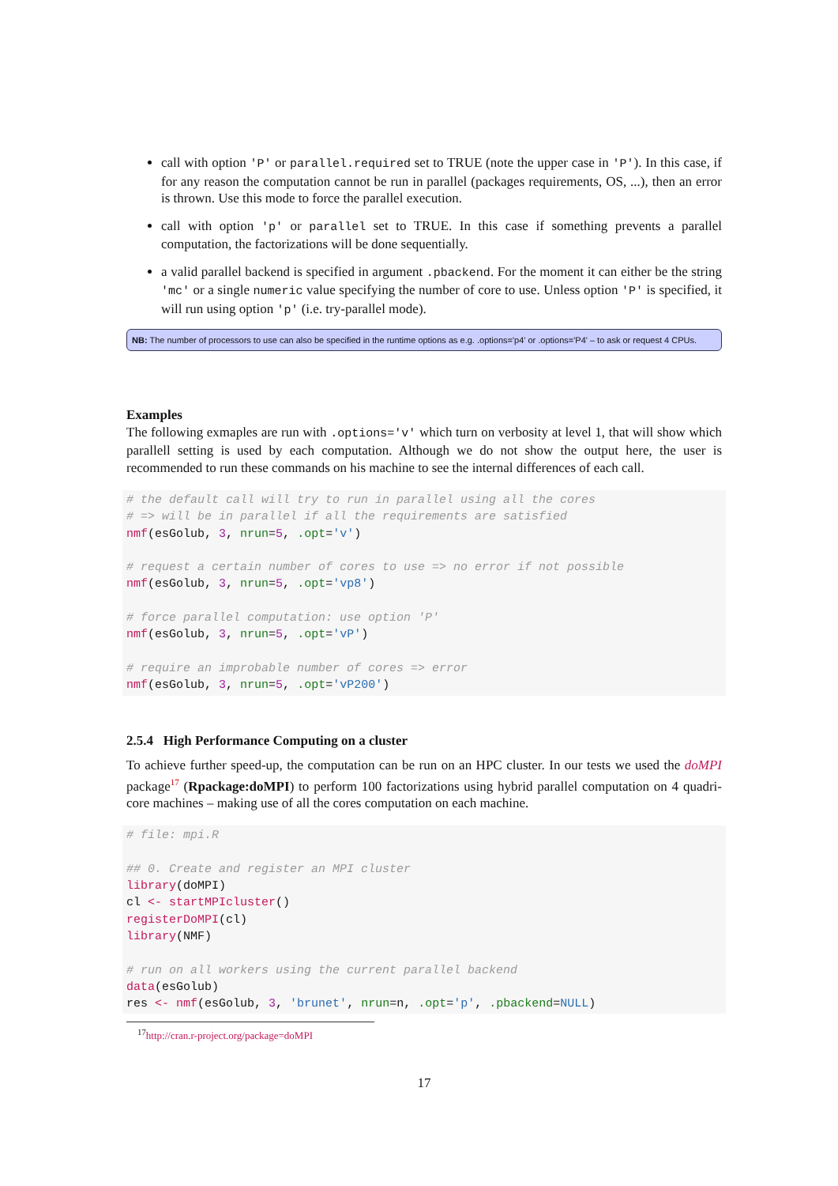call with option 'P' or parallel.required set to TRUE (note the upper case in 'P'). In this case, if for any reason the computation cannot be run in parallel (packages requirements, OS, ...), then an error is thrown. Use this mode to force the parallel execution.
call with option 'p' or parallel set to TRUE. In this case if something prevents a parallel computation, the factorizations will be done sequentially.
a valid parallel backend is specified in argument .pbackend. For the moment it can either be the string 'mc' or a single numeric value specifying the number of core to use. Unless option 'P' is specified, it will run using option 'p' (i.e. try-parallel mode).
NB: The number of processors to use can also be specified in the runtime options as e.g. .options='p4' or .options='P4' – to ask or request 4 CPUs.
Examples
The following exmaples are run with .options='v' which turn on verbosity at level 1, that will show which parallell setting is used by each computation. Although we do not show the output here, the user is recommended to run these commands on his machine to see the internal differences of each call.
# the default call will try to run in parallel using all the cores
# => will be in parallel if all the requirements are satisfied
nmf(esGolub, 3, nrun=5, .opt='v')

# request a certain number of cores to use => no error if not possible
nmf(esGolub, 3, nrun=5, .opt='vp8')

# force parallel computation: use option 'P'
nmf(esGolub, 3, nrun=5, .opt='vP')

# require an improbable number of cores => error
nmf(esGolub, 3, nrun=5, .opt='vP200')
2.5.4 High Performance Computing on a cluster
To achieve further speed-up, the computation can be run on an HPC cluster. In our tests we used the doMPI package<sup>17</sup> (Rpackage:doMPI) to perform 100 factorizations using hybrid parallel computation on 4 quadri-core machines – making use of all the cores computation on each machine.
# file: mpi.R

## 0. Create and register an MPI cluster
library(doMPI)
cl <- startMPIcluster()
registerDoMPI(cl)
library(NMF)

# run on all workers using the current parallel backend
data(esGolub)
res <- nmf(esGolub, 3, 'brunet', nrun=n, .opt='p', .pbackend=NULL)
<sup>17</sup> http://cran.r-project.org/package=doMPI
17